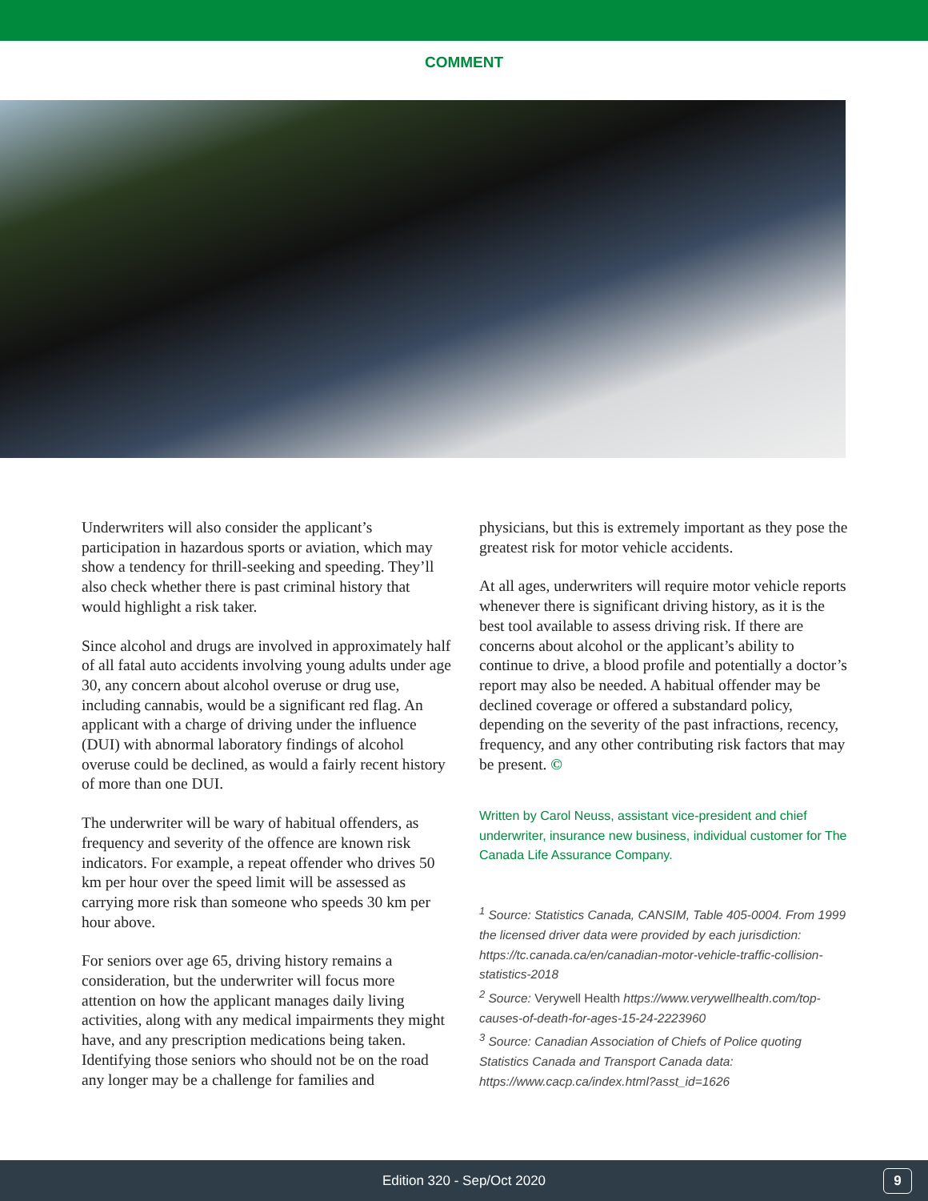COMMENT
Underwriters will also consider the applicant’s participation in hazardous sports or aviation, which may show a tendency for thrill-seeking and speeding. They’ll also check whether there is past criminal history that would highlight a risk taker.
Since alcohol and drugs are involved in approximately half of all fatal auto accidents involving young adults under age 30, any concern about alcohol overuse or drug use, including cannabis, would be a significant red flag. An applicant with a charge of driving under the influence (DUI) with abnormal laboratory findings of alcohol overuse could be declined, as would a fairly recent history of more than one DUI.
The underwriter will be wary of habitual offenders, as frequency and severity of the offence are known risk indicators. For example, a repeat offender who drives 50 km per hour over the speed limit will be assessed as carrying more risk than someone who speeds 30 km per hour above.
For seniors over age 65, driving history remains a consideration, but the underwriter will focus more attention on how the applicant manages daily living activities, along with any medical impairments they might have, and any prescription medications being taken. Identifying those seniors who should not be on the road any longer may be a challenge for families and
physicians, but this is extremely important as they pose the greatest risk for motor vehicle accidents.
At all ages, underwriters will require motor vehicle reports whenever there is significant driving history, as it is the best tool available to assess driving risk. If there are concerns about alcohol or the applicant’s ability to continue to drive, a blood profile and potentially a doctor’s report may also be needed. A habitual offender may be declined coverage or offered a substandard policy, depending on the severity of the past infractions, recency, frequency, and any other contributing risk factors that may be present. ©
Written by Carol Neuss, assistant vice-president and chief underwriter, insurance new business, individual customer for The Canada Life Assurance Company.
<sup>1</sup> Source: Statistics Canada, CANSIM, Table 405-0004. From 1999 the licensed driver data were provided by each jurisdiction: https://tc.canada.ca/en/canadian-motor-vehicle-traffic-collision-statistics-2018
<sup>2</sup> Source: Verywell Health https://www.verywellhealth.com/top-causes-of-death-for-ages-15-24-2223960
<sup>3</sup> Source: Canadian Association of Chiefs of Police quoting Statistics Canada and Transport Canada data: https://www.cacp.ca/index.html?asst_id=1626
Edition 320 - Sep/Oct 2020 9